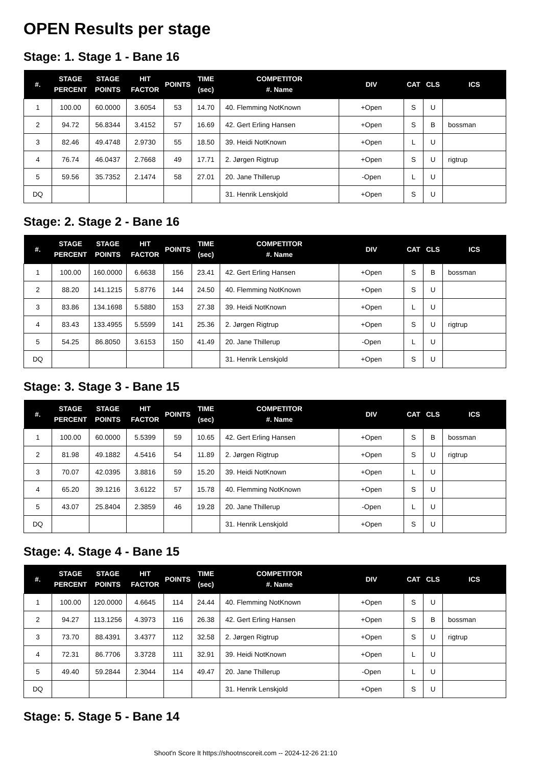OPEN Results per stage
Stage: 1. Stage 1 - Bane 16
| #. | STAGE PERCENT | STAGE POINTS | HIT FACTOR | POINTS | TIME (sec) | COMPETITOR #. Name | DIV | CAT | CLS | ICS |
| --- | --- | --- | --- | --- | --- | --- | --- | --- | --- | --- |
| 1 | 100.00 | 60.0000 | 3.6054 | 53 | 14.70 | 40. Flemming NotKnown | +Open | S | U | |
| 2 | 94.72 | 56.8344 | 3.4152 | 57 | 16.69 | 42. Gert Erling Hansen | +Open | S | B | bossman |
| 3 | 82.46 | 49.4748 | 2.9730 | 55 | 18.50 | 39. Heidi NotKnown | +Open | L | U | |
| 4 | 76.74 | 46.0437 | 2.7668 | 49 | 17.71 | 2. Jørgen Rigtrup | +Open | S | U | rigtrup |
| 5 | 59.56 | 35.7352 | 2.1474 | 58 | 27.01 | 20. Jane Thillerup | -Open | L | U | |
| DQ | | | | | | 31. Henrik Lenskjold | +Open | S | U | |
Stage: 2. Stage 2 - Bane 16
| #. | STAGE PERCENT | STAGE POINTS | HIT FACTOR | POINTS | TIME (sec) | COMPETITOR #. Name | DIV | CAT | CLS | ICS |
| --- | --- | --- | --- | --- | --- | --- | --- | --- | --- | --- |
| 1 | 100.00 | 160.0000 | 6.6638 | 156 | 23.41 | 42. Gert Erling Hansen | +Open | S | B | bossman |
| 2 | 88.20 | 141.1215 | 5.8776 | 144 | 24.50 | 40. Flemming NotKnown | +Open | S | U | |
| 3 | 83.86 | 134.1698 | 5.5880 | 153 | 27.38 | 39. Heidi NotKnown | +Open | L | U | |
| 4 | 83.43 | 133.4955 | 5.5599 | 141 | 25.36 | 2. Jørgen Rigtrup | +Open | S | U | rigtrup |
| 5 | 54.25 | 86.8050 | 3.6153 | 150 | 41.49 | 20. Jane Thillerup | -Open | L | U | |
| DQ | | | | | | 31. Henrik Lenskjold | +Open | S | U | |
Stage: 3. Stage 3 - Bane 15
| #. | STAGE PERCENT | STAGE POINTS | HIT FACTOR | POINTS | TIME (sec) | COMPETITOR #. Name | DIV | CAT | CLS | ICS |
| --- | --- | --- | --- | --- | --- | --- | --- | --- | --- | --- |
| 1 | 100.00 | 60.0000 | 5.5399 | 59 | 10.65 | 42. Gert Erling Hansen | +Open | S | B | bossman |
| 2 | 81.98 | 49.1882 | 4.5416 | 54 | 11.89 | 2. Jørgen Rigtrup | +Open | S | U | rigtrup |
| 3 | 70.07 | 42.0395 | 3.8816 | 59 | 15.20 | 39. Heidi NotKnown | +Open | L | U | |
| 4 | 65.20 | 39.1216 | 3.6122 | 57 | 15.78 | 40. Flemming NotKnown | +Open | S | U | |
| 5 | 43.07 | 25.8404 | 2.3859 | 46 | 19.28 | 20. Jane Thillerup | -Open | L | U | |
| DQ | | | | | | 31. Henrik Lenskjold | +Open | S | U | |
Stage: 4. Stage 4 - Bane 15
| #. | STAGE PERCENT | STAGE POINTS | HIT FACTOR | POINTS | TIME (sec) | COMPETITOR #. Name | DIV | CAT | CLS | ICS |
| --- | --- | --- | --- | --- | --- | --- | --- | --- | --- | --- |
| 1 | 100.00 | 120.0000 | 4.6645 | 114 | 24.44 | 40. Flemming NotKnown | +Open | S | U | |
| 2 | 94.27 | 113.1256 | 4.3973 | 116 | 26.38 | 42. Gert Erling Hansen | +Open | S | B | bossman |
| 3 | 73.70 | 88.4391 | 3.4377 | 112 | 32.58 | 2. Jørgen Rigtrup | +Open | S | U | rigtrup |
| 4 | 72.31 | 86.7706 | 3.3728 | 111 | 32.91 | 39. Heidi NotKnown | +Open | L | U | |
| 5 | 49.40 | 59.2844 | 2.3044 | 114 | 49.47 | 20. Jane Thillerup | -Open | L | U | |
| DQ | | | | | | 31. Henrik Lenskjold | +Open | S | U | |
Stage: 5. Stage 5 - Bane 14
Shoot'n Score It https://shootnscoreit.com -- 2024-12-26 21:10